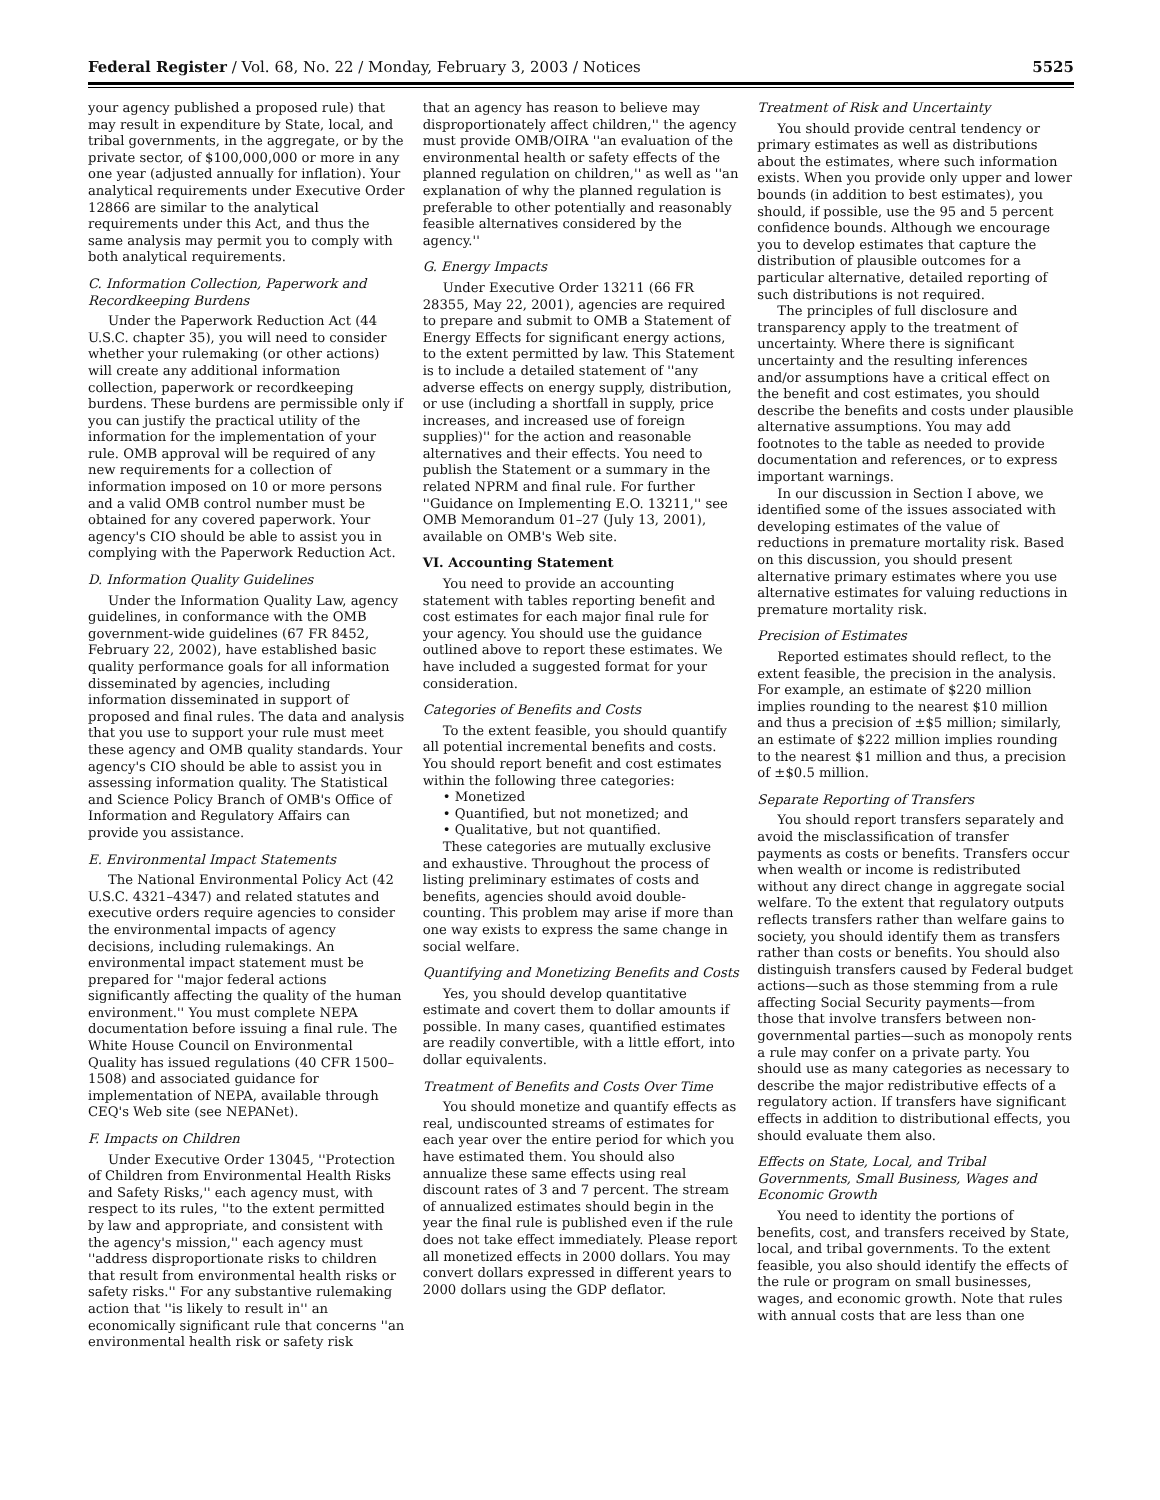Federal Register / Vol. 68, No. 22 / Monday, February 3, 2003 / Notices 5525
your agency published a proposed rule) that may result in expenditure by State, local, and tribal governments, in the aggregate, or by the private sector, of $100,000,000 or more in any one year (adjusted annually for inflation). Your analytical requirements under Executive Order 12866 are similar to the analytical requirements under this Act, and thus the same analysis may permit you to comply with both analytical requirements.
C. Information Collection, Paperwork and Recordkeeping Burdens
Under the Paperwork Reduction Act (44 U.S.C. chapter 35), you will need to consider whether your rulemaking (or other actions) will create any additional information collection, paperwork or recordkeeping burdens. These burdens are permissible only if you can justify the practical utility of the information for the implementation of your rule. OMB approval will be required of any new requirements for a collection of information imposed on 10 or more persons and a valid OMB control number must be obtained for any covered paperwork. Your agency's CIO should be able to assist you in complying with the Paperwork Reduction Act.
D. Information Quality Guidelines
Under the Information Quality Law, agency guidelines, in conformance with the OMB government-wide guidelines (67 FR 8452, February 22, 2002), have established basic quality performance goals for all information disseminated by agencies, including information disseminated in support of proposed and final rules. The data and analysis that you use to support your rule must meet these agency and OMB quality standards. Your agency's CIO should be able to assist you in assessing information quality. The Statistical and Science Policy Branch of OMB's Office of Information and Regulatory Affairs can provide you assistance.
E. Environmental Impact Statements
The National Environmental Policy Act (42 U.S.C. 4321–4347) and related statutes and executive orders require agencies to consider the environmental impacts of agency decisions, including rulemakings. An environmental impact statement must be prepared for ''major federal actions significantly affecting the quality of the human environment.'' You must complete NEPA documentation before issuing a final rule. The White House Council on Environmental Quality has issued regulations (40 CFR 1500–1508) and associated guidance for implementation of NEPA, available through CEQ's Web site (see NEPANet).
F. Impacts on Children
Under Executive Order 13045, ''Protection of Children from Environmental Health Risks and Safety Risks,'' each agency must, with respect to its rules, ''to the extent permitted by law and appropriate, and consistent with the agency's mission,'' each agency must ''address disproportionate risks to children that result from environmental health risks or safety risks.'' For any substantive rulemaking action that ''is likely to result in'' an economically significant rule that concerns ''an environmental health risk or safety risk
that an agency has reason to believe may disproportionately affect children,'' the agency must provide OMB/OIRA ''an evaluation of the environmental health or safety effects of the planned regulation on children,'' as well as ''an explanation of why the planned regulation is preferable to other potentially and reasonably feasible alternatives considered by the agency.''
G. Energy Impacts
Under Executive Order 13211 (66 FR 28355, May 22, 2001), agencies are required to prepare and submit to OMB a Statement of Energy Effects for significant energy actions, to the extent permitted by law. This Statement is to include a detailed statement of ''any adverse effects on energy supply, distribution, or use (including a shortfall in supply, price increases, and increased use of foreign supplies)'' for the action and reasonable alternatives and their effects. You need to publish the Statement or a summary in the related NPRM and final rule. For further ''Guidance on Implementing E.O. 13211,'' see OMB Memorandum 01–27 (July 13, 2001), available on OMB's Web site.
VI. Accounting Statement
You need to provide an accounting statement with tables reporting benefit and cost estimates for each major final rule for your agency. You should use the guidance outlined above to report these estimates. We have included a suggested format for your consideration.
Categories of Benefits and Costs
To the extent feasible, you should quantify all potential incremental benefits and costs. You should report benefit and cost estimates within the following three categories:
• Monetized
• Quantified, but not monetized; and
• Qualitative, but not quantified.
These categories are mutually exclusive and exhaustive. Throughout the process of listing preliminary estimates of costs and benefits, agencies should avoid double-counting. This problem may arise if more than one way exists to express the same change in social welfare.
Quantifying and Monetizing Benefits and Costs
Yes, you should develop quantitative estimate and covert them to dollar amounts if possible. In many cases, quantified estimates are readily convertible, with a little effort, into dollar equivalents.
Treatment of Benefits and Costs Over Time
You should monetize and quantify effects as real, undiscounted streams of estimates for each year over the entire period for which you have estimated them. You should also annualize these same effects using real discount rates of 3 and 7 percent. The stream of annualized estimates should begin in the year the final rule is published even if the rule does not take effect immediately. Please report all monetized effects in 2000 dollars. You may convert dollars expressed in different years to 2000 dollars using the GDP deflator.
Treatment of Risk and Uncertainty
You should provide central tendency or primary estimates as well as distributions about the estimates, where such information exists. When you provide only upper and lower bounds (in addition to best estimates), you should, if possible, use the 95 and 5 percent confidence bounds. Although we encourage you to develop estimates that capture the distribution of plausible outcomes for a particular alternative, detailed reporting of such distributions is not required.
The principles of full disclosure and transparency apply to the treatment of uncertainty. Where there is significant uncertainty and the resulting inferences and/or assumptions have a critical effect on the benefit and cost estimates, you should describe the benefits and costs under plausible alternative assumptions. You may add footnotes to the table as needed to provide documentation and references, or to express important warnings.
In our discussion in Section I above, we identified some of the issues associated with developing estimates of the value of reductions in premature mortality risk. Based on this discussion, you should present alternative primary estimates where you use alternative estimates for valuing reductions in premature mortality risk.
Precision of Estimates
Reported estimates should reflect, to the extent feasible, the precision in the analysis. For example, an estimate of $220 million implies rounding to the nearest $10 million and thus a precision of ±$5 million; similarly, an estimate of $222 million implies rounding to the nearest $1 million and thus, a precision of ±$0.5 million.
Separate Reporting of Transfers
You should report transfers separately and avoid the misclassification of transfer payments as costs or benefits. Transfers occur when wealth or income is redistributed without any direct change in aggregate social welfare. To the extent that regulatory outputs reflects transfers rather than welfare gains to society, you should identify them as transfers rather than costs or benefits. You should also distinguish transfers caused by Federal budget actions—such as those stemming from a rule affecting Social Security payments—from those that involve transfers between non-governmental parties—such as monopoly rents a rule may confer on a private party. You should use as many categories as necessary to describe the major redistributive effects of a regulatory action. If transfers have significant effects in addition to distributional effects, you should evaluate them also.
Effects on State, Local, and Tribal Governments, Small Business, Wages and Economic Growth
You need to identity the portions of benefits, cost, and transfers received by State, local, and tribal governments. To the extent feasible, you also should identify the effects of the rule or program on small businesses, wages, and economic growth. Note that rules with annual costs that are less than one